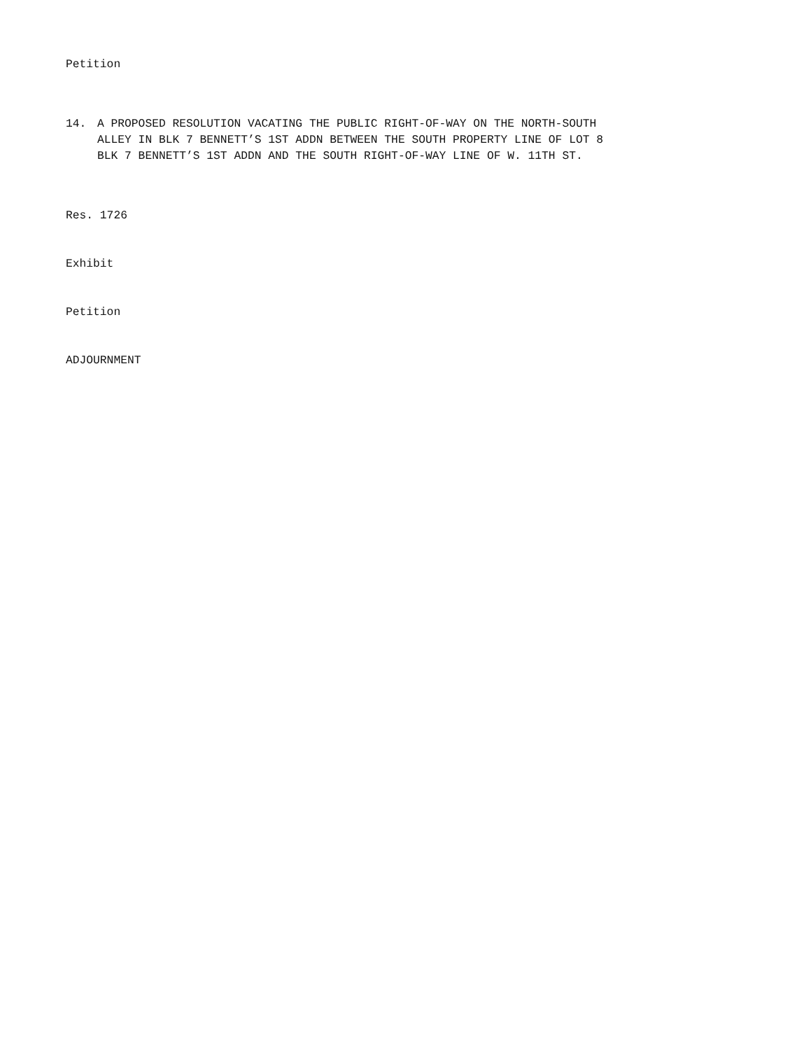Petition
14. A PROPOSED RESOLUTION VACATING THE PUBLIC RIGHT-OF-WAY ON THE NORTH-SOUTH
ALLEY IN BLK 7 BENNETT’S 1ST ADDN BETWEEN THE SOUTH PROPERTY LINE OF LOT 8
BLK 7 BENNETT’S 1ST ADDN AND THE SOUTH RIGHT-OF-WAY LINE OF W. 11TH ST.
Res. 1726
Exhibit
Petition
ADJOURNMENT